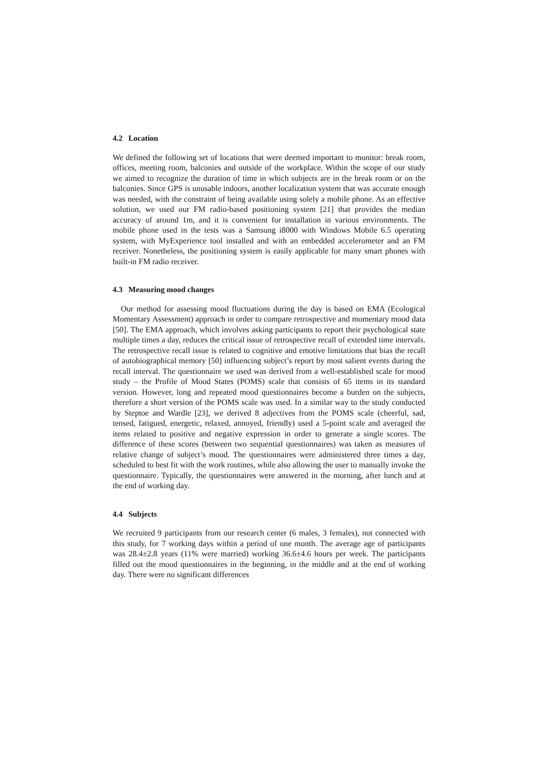4.2 Location
We defined the following set of locations that were deemed important to monitor: break room, offices, meeting room, balconies and outside of the workplace. Within the scope of our study we aimed to recognize the duration of time in which subjects are in the break room or on the balconies. Since GPS is unusable indoors, another localization system that was accurate enough was needed, with the constraint of being available using solely a mobile phone. As an effective solution, we used our FM radio-based positioning system [21] that provides the median accuracy of around 1m, and it is convenient for installation in various environments. The mobile phone used in the tests was a Samsung i8000 with Windows Mobile 6.5 operating system, with MyExperience tool installed and with an embedded accelerometer and an FM receiver. Nonetheless, the positioning system is easily applicable for many smart phones with built-in FM radio receiver.
4.3 Measuring mood changes
Our method for assessing mood fluctuations during the day is based on EMA (Ecological Momentary Assessment) approach in order to compare retrospective and momentary mood data [50]. The EMA approach, which involves asking participants to report their psychological state multiple times a day, reduces the critical issue of retrospective recall of extended time intervals. The retrospective recall issue is related to cognitive and emotive limitations that bias the recall of autobiographical memory [50] influencing subject’s report by most salient events during the recall interval. The questionnaire we used was derived from a well-established scale for mood study – the Profile of Mood States (POMS) scale that consists of 65 items in its standard version. However, long and repeated mood questionnaires become a burden on the subjects, therefore a short version of the POMS scale was used. In a similar way to the study conducted by Steptoe and Wardle [23], we derived 8 adjectives from the POMS scale (cheerful, sad, tensed, fatigued, energetic, relaxed, annoyed, friendly) used a 5-point scale and averaged the items related to positive and negative expression in order to generate a single scores. The difference of these scores (between two sequential questionnaires) was taken as measures of relative change of subject’s mood. The questionnaires were administered three times a day, scheduled to best fit with the work routines, while also allowing the user to manually invoke the questionnaire. Typically, the questionnaires were answered in the morning, after lunch and at the end of working day.
4.4 Subjects
We recruited 9 participants from our research center (6 males, 3 females), not connected with this study, for 7 working days within a period of one month. The average age of participants was 28.4±2.8 years (11% were married) working 36.6±4.6 hours per week. The participants filled out the mood questionnaires in the beginning, in the middle and at the end of working day. There were no significant differences